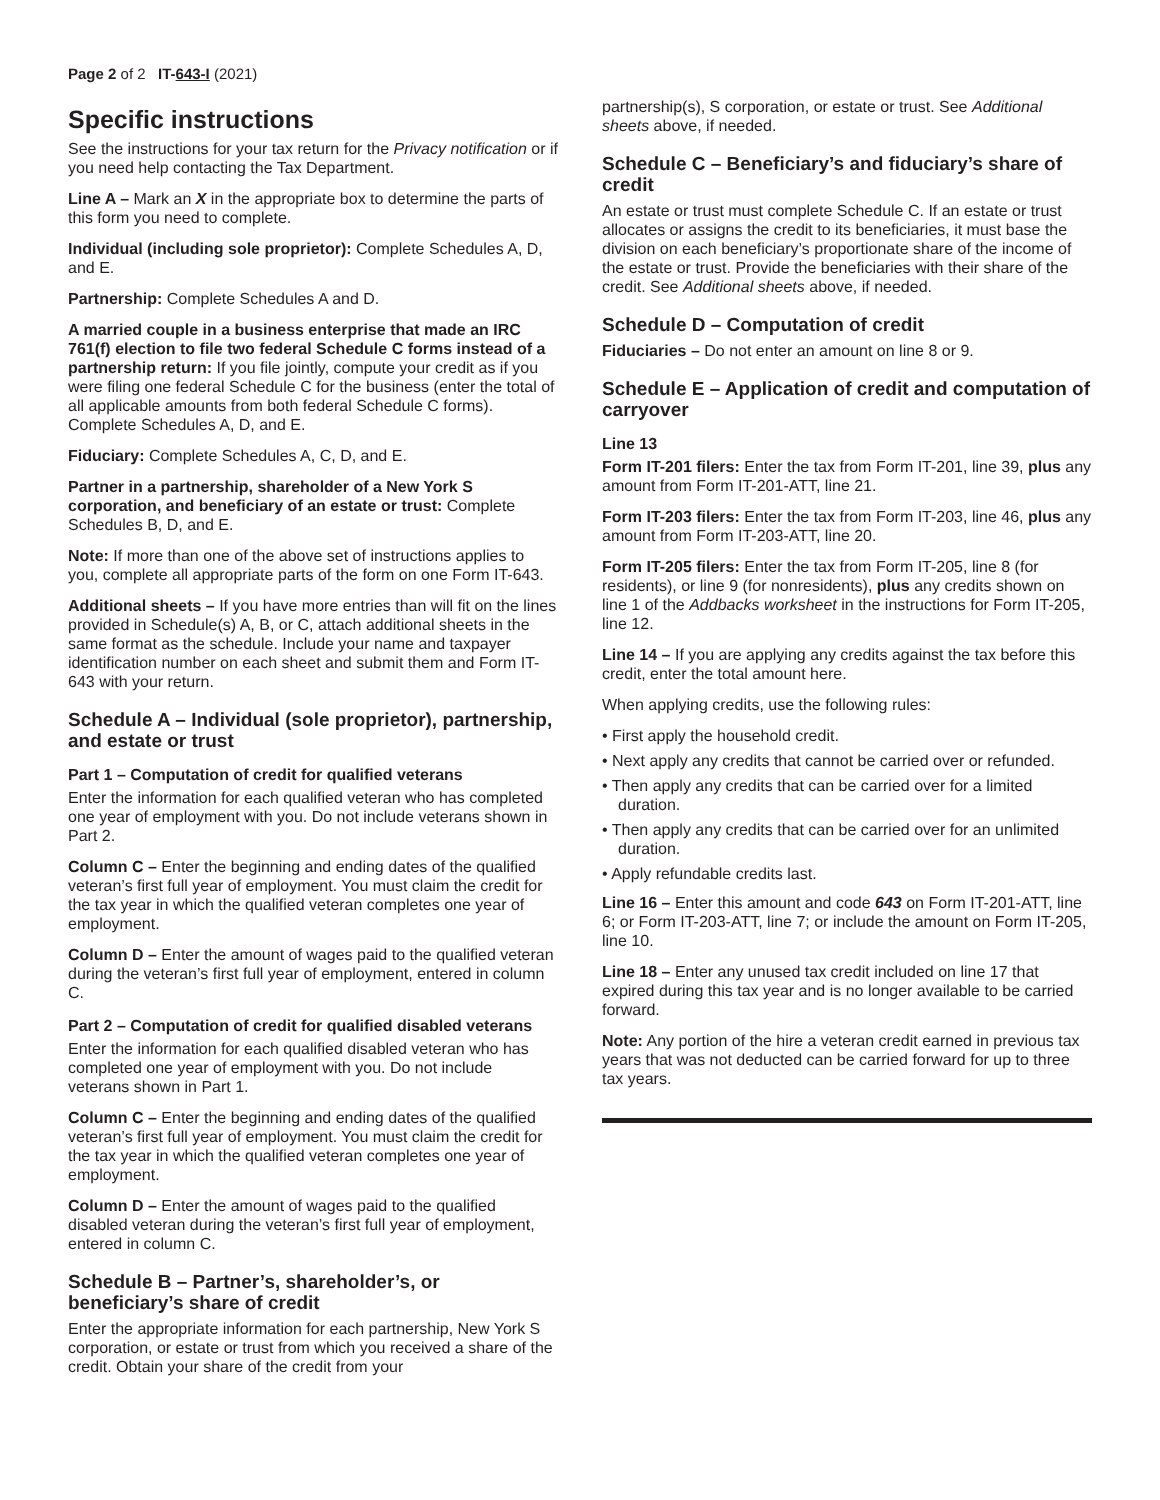Page 2 of 2 IT-643-I (2021)
Specific instructions
See the instructions for your tax return for the Privacy notification or if you need help contacting the Tax Department.
Line A – Mark an X in the appropriate box to determine the parts of this form you need to complete.
Individual (including sole proprietor): Complete Schedules A, D, and E.
Partnership: Complete Schedules A and D.
A married couple in a business enterprise that made an IRC 761(f) election to file two federal Schedule C forms instead of a partnership return: If you file jointly, compute your credit as if you were filing one federal Schedule C for the business (enter the total of all applicable amounts from both federal Schedule C forms). Complete Schedules A, D, and E.
Fiduciary: Complete Schedules A, C, D, and E.
Partner in a partnership, shareholder of a New York S corporation, and beneficiary of an estate or trust: Complete Schedules B, D, and E.
Note: If more than one of the above set of instructions applies to you, complete all appropriate parts of the form on one Form IT-643.
Additional sheets – If you have more entries than will fit on the lines provided in Schedule(s) A, B, or C, attach additional sheets in the same format as the schedule. Include your name and taxpayer identification number on each sheet and submit them and Form IT-643 with your return.
Schedule A – Individual (sole proprietor), partnership, and estate or trust
Part 1 – Computation of credit for qualified veterans
Enter the information for each qualified veteran who has completed one year of employment with you. Do not include veterans shown in Part 2.
Column C – Enter the beginning and ending dates of the qualified veteran’s first full year of employment. You must claim the credit for the tax year in which the qualified veteran completes one year of employment.
Column D – Enter the amount of wages paid to the qualified veteran during the veteran’s first full year of employment, entered in column C.
Part 2 – Computation of credit for qualified disabled veterans
Enter the information for each qualified disabled veteran who has completed one year of employment with you. Do not include veterans shown in Part 1.
Column C – Enter the beginning and ending dates of the qualified veteran’s first full year of employment. You must claim the credit for the tax year in which the qualified veteran completes one year of employment.
Column D – Enter the amount of wages paid to the qualified disabled veteran during the veteran’s first full year of employment, entered in column C.
Schedule B – Partner’s, shareholder’s, or beneficiary’s share of credit
Enter the appropriate information for each partnership, New York S corporation, or estate or trust from which you received a share of the credit. Obtain your share of the credit from your
partnership(s), S corporation, or estate or trust. See Additional sheets above, if needed.
Schedule C – Beneficiary’s and fiduciary’s share of credit
An estate or trust must complete Schedule C. If an estate or trust allocates or assigns the credit to its beneficiaries, it must base the division on each beneficiary’s proportionate share of the income of the estate or trust. Provide the beneficiaries with their share of the credit. See Additional sheets above, if needed.
Schedule D – Computation of credit
Fiduciaries – Do not enter an amount on line 8 or 9.
Schedule E – Application of credit and computation of carryover
Line 13
Form IT-201 filers: Enter the tax from Form IT-201, line 39, plus any amount from Form IT-201-ATT, line 21.
Form IT-203 filers: Enter the tax from Form IT-203, line 46, plus any amount from Form IT-203-ATT, line 20.
Form IT-205 filers: Enter the tax from Form IT-205, line 8 (for residents), or line 9 (for nonresidents), plus any credits shown on line 1 of the Addbacks worksheet in the instructions for Form IT-205, line 12.
Line 14 – If you are applying any credits against the tax before this credit, enter the total amount here.
When applying credits, use the following rules:
• First apply the household credit.
• Next apply any credits that cannot be carried over or refunded.
• Then apply any credits that can be carried over for a limited duration.
• Then apply any credits that can be carried over for an unlimited duration.
• Apply refundable credits last.
Line 16 – Enter this amount and code 643 on Form IT-201-ATT, line 6; or Form IT-203-ATT, line 7; or include the amount on Form IT-205, line 10.
Line 18 – Enter any unused tax credit included on line 17 that expired during this tax year and is no longer available to be carried forward.
Note: Any portion of the hire a veteran credit earned in previous tax years that was not deducted can be carried forward for up to three tax years.